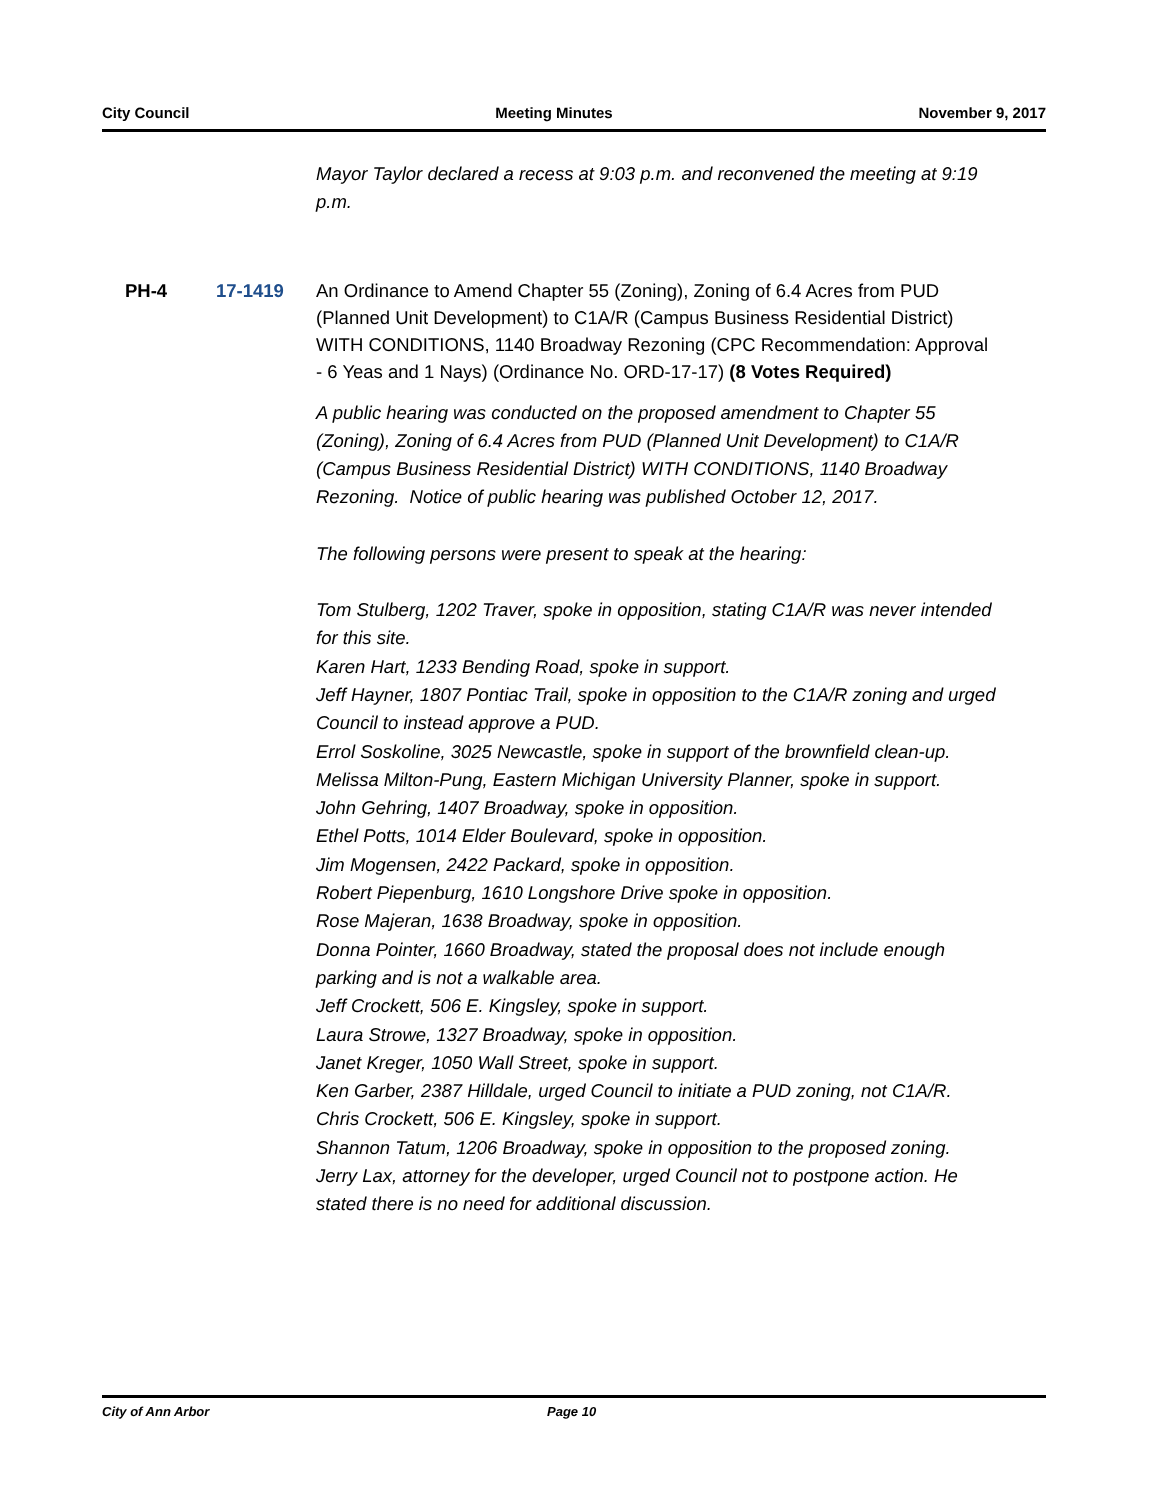City Council Meeting Minutes November 9, 2017
Mayor Taylor declared a recess at 9:03 p.m. and reconvened the meeting at 9:19 p.m.
PH-4 17-1419 An Ordinance to Amend Chapter 55 (Zoning), Zoning of 6.4 Acres from PUD (Planned Unit Development) to C1A/R (Campus Business Residential District) WITH CONDITIONS, 1140 Broadway Rezoning (CPC Recommendation: Approval - 6 Yeas and 1 Nays) (Ordinance No. ORD-17-17) (8 Votes Required)
A public hearing was conducted on the proposed amendment to Chapter 55 (Zoning), Zoning of 6.4 Acres from PUD (Planned Unit Development) to C1A/R (Campus Business Residential District) WITH CONDITIONS, 1140 Broadway Rezoning. Notice of public hearing was published October 12, 2017.
The following persons were present to speak at the hearing:
Tom Stulberg, 1202 Traver, spoke in opposition, stating C1A/R was never intended for this site.
Karen Hart, 1233 Bending Road, spoke in support.
Jeff Hayner, 1807 Pontiac Trail, spoke in opposition to the C1A/R zoning and urged Council to instead approve a PUD.
Errol Soskoline, 3025 Newcastle, spoke in support of the brownfield clean-up.
Melissa Milton-Pung, Eastern Michigan University Planner, spoke in support.
John Gehring, 1407 Broadway, spoke in opposition.
Ethel Potts, 1014 Elder Boulevard, spoke in opposition.
Jim Mogensen, 2422 Packard, spoke in opposition.
Robert Piepenburg, 1610 Longshore Drive spoke in opposition.
Rose Majeran, 1638 Broadway, spoke in opposition.
Donna Pointer, 1660 Broadway, stated the proposal does not include enough parking and is not a walkable area.
Jeff Crockett, 506 E. Kingsley, spoke in support.
Laura Strowe, 1327 Broadway, spoke in opposition.
Janet Kreger, 1050 Wall Street, spoke in support.
Ken Garber, 2387 Hilldale, urged Council to initiate a PUD zoning, not C1A/R.
Chris Crockett, 506 E. Kingsley, spoke in support.
Shannon Tatum, 1206 Broadway, spoke in opposition to the proposed zoning.
Jerry Lax, attorney for the developer, urged Council not to postpone action. He stated there is no need for additional discussion.
City of Ann Arbor Page 10